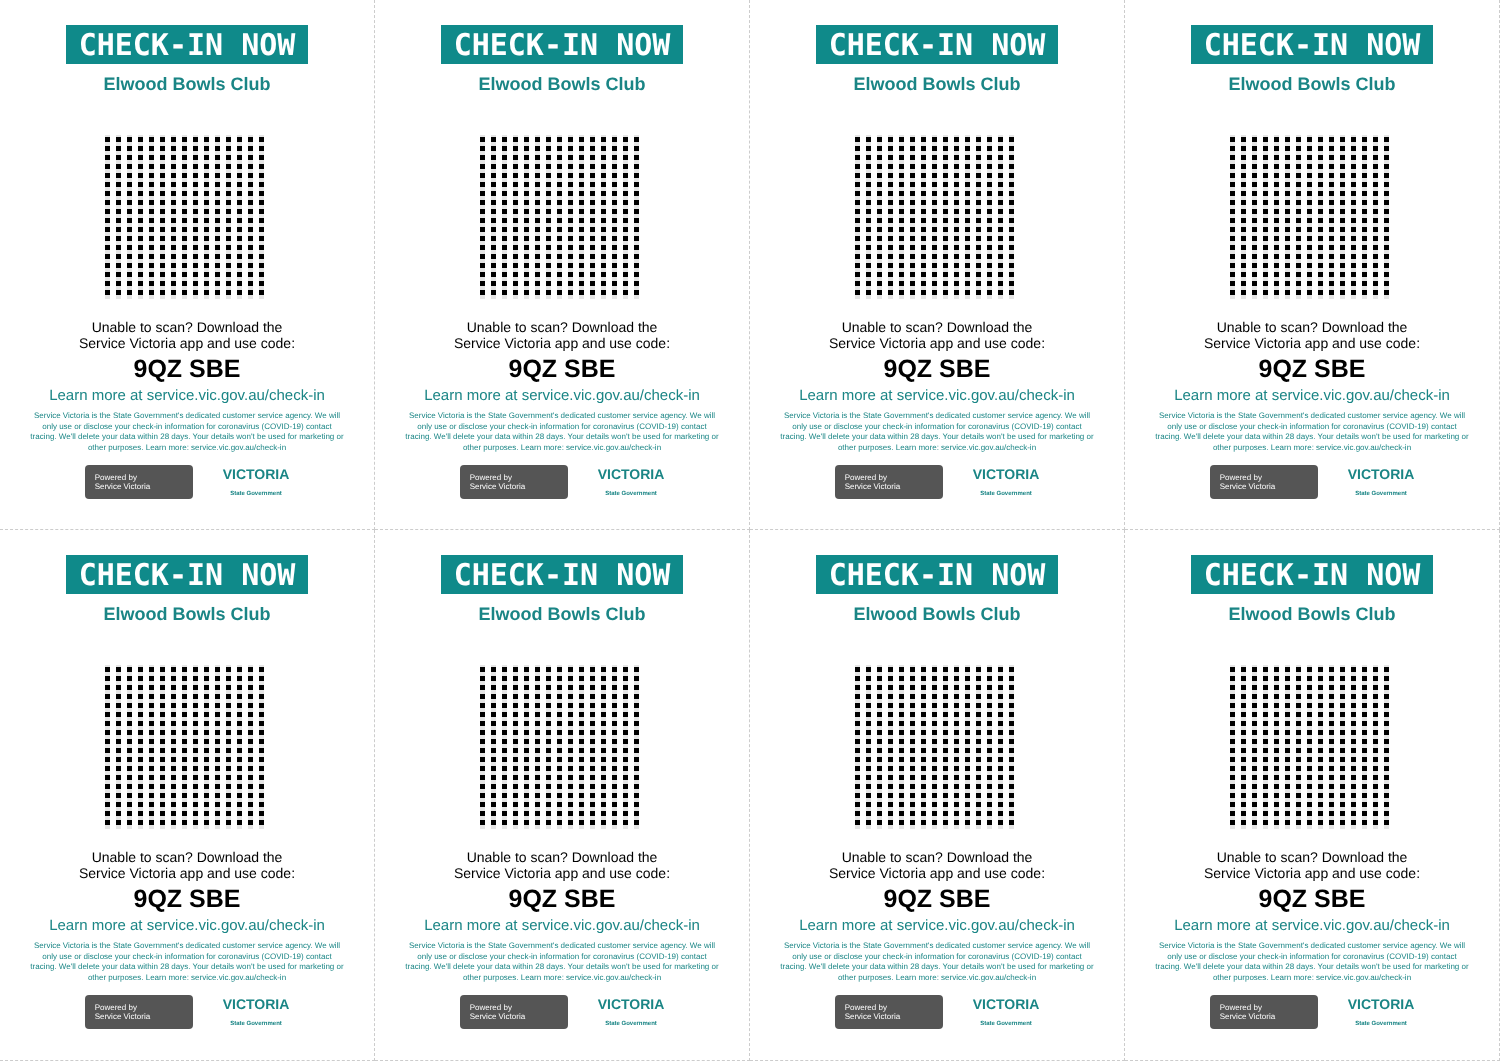CHECK-IN NOW
Elwood Bowls Club
Unable to scan? Download the
Service Victoria app and use code:
9QZ SBE
Learn more at service.vic.gov.au/check-in
Service Victoria is the State Government's dedicated customer service agency. We will only use or disclose your check-in information for coronavirus (COVID-19) contact tracing. We'll delete your data within 28 days. Your details won't be used for marketing or other purposes. Learn more: service.vic.gov.au/check-in
Powered by
Service Victoria
VICTORIA
State Government
CHECK-IN NOW
Elwood Bowls Club
Unable to scan? Download the
Service Victoria app and use code:
9QZ SBE
Learn more at service.vic.gov.au/check-in
Service Victoria is the State Government's dedicated customer service agency. We will only use or disclose your check-in information for coronavirus (COVID-19) contact tracing. We'll delete your data within 28 days. Your details won't be used for marketing or other purposes. Learn more: service.vic.gov.au/check-in
Powered by
Service Victoria
VICTORIA
State Government
CHECK-IN NOW
Elwood Bowls Club
Unable to scan? Download the
Service Victoria app and use code:
9QZ SBE
Learn more at service.vic.gov.au/check-in
Service Victoria is the State Government's dedicated customer service agency. We will only use or disclose your check-in information for coronavirus (COVID-19) contact tracing. We'll delete your data within 28 days. Your details won't be used for marketing or other purposes. Learn more: service.vic.gov.au/check-in
Powered by
Service Victoria
VICTORIA
State Government
CHECK-IN NOW
Elwood Bowls Club
Unable to scan? Download the
Service Victoria app and use code:
9QZ SBE
Learn more at service.vic.gov.au/check-in
Service Victoria is the State Government's dedicated customer service agency. We will only use or disclose your check-in information for coronavirus (COVID-19) contact tracing. We'll delete your data within 28 days. Your details won't be used for marketing or other purposes. Learn more: service.vic.gov.au/check-in
Powered by
Service Victoria
VICTORIA
State Government
CHECK-IN NOW
Elwood Bowls Club
Unable to scan? Download the
Service Victoria app and use code:
9QZ SBE
Learn more at service.vic.gov.au/check-in
Service Victoria is the State Government's dedicated customer service agency. We will only use or disclose your check-in information for coronavirus (COVID-19) contact tracing. We'll delete your data within 28 days. Your details won't be used for marketing or other purposes. Learn more: service.vic.gov.au/check-in
Powered by
Service Victoria
VICTORIA
State Government
CHECK-IN NOW
Elwood Bowls Club
Unable to scan? Download the
Service Victoria app and use code:
9QZ SBE
Learn more at service.vic.gov.au/check-in
Service Victoria is the State Government's dedicated customer service agency. We will only use or disclose your check-in information for coronavirus (COVID-19) contact tracing. We'll delete your data within 28 days. Your details won't be used for marketing or other purposes. Learn more: service.vic.gov.au/check-in
Powered by
Service Victoria
VICTORIA
State Government
CHECK-IN NOW
Elwood Bowls Club
Unable to scan? Download the
Service Victoria app and use code:
9QZ SBE
Learn more at service.vic.gov.au/check-in
Service Victoria is the State Government's dedicated customer service agency. We will only use or disclose your check-in information for coronavirus (COVID-19) contact tracing. We'll delete your data within 28 days. Your details won't be used for marketing or other purposes. Learn more: service.vic.gov.au/check-in
Powered by
Service Victoria
VICTORIA
State Government
CHECK-IN NOW
Elwood Bowls Club
Unable to scan? Download the
Service Victoria app and use code:
9QZ SBE
Learn more at service.vic.gov.au/check-in
Service Victoria is the State Government's dedicated customer service agency. We will only use or disclose your check-in information for coronavirus (COVID-19) contact tracing. We'll delete your data within 28 days. Your details won't be used for marketing or other purposes. Learn more: service.vic.gov.au/check-in
Powered by
Service Victoria
VICTORIA
State Government